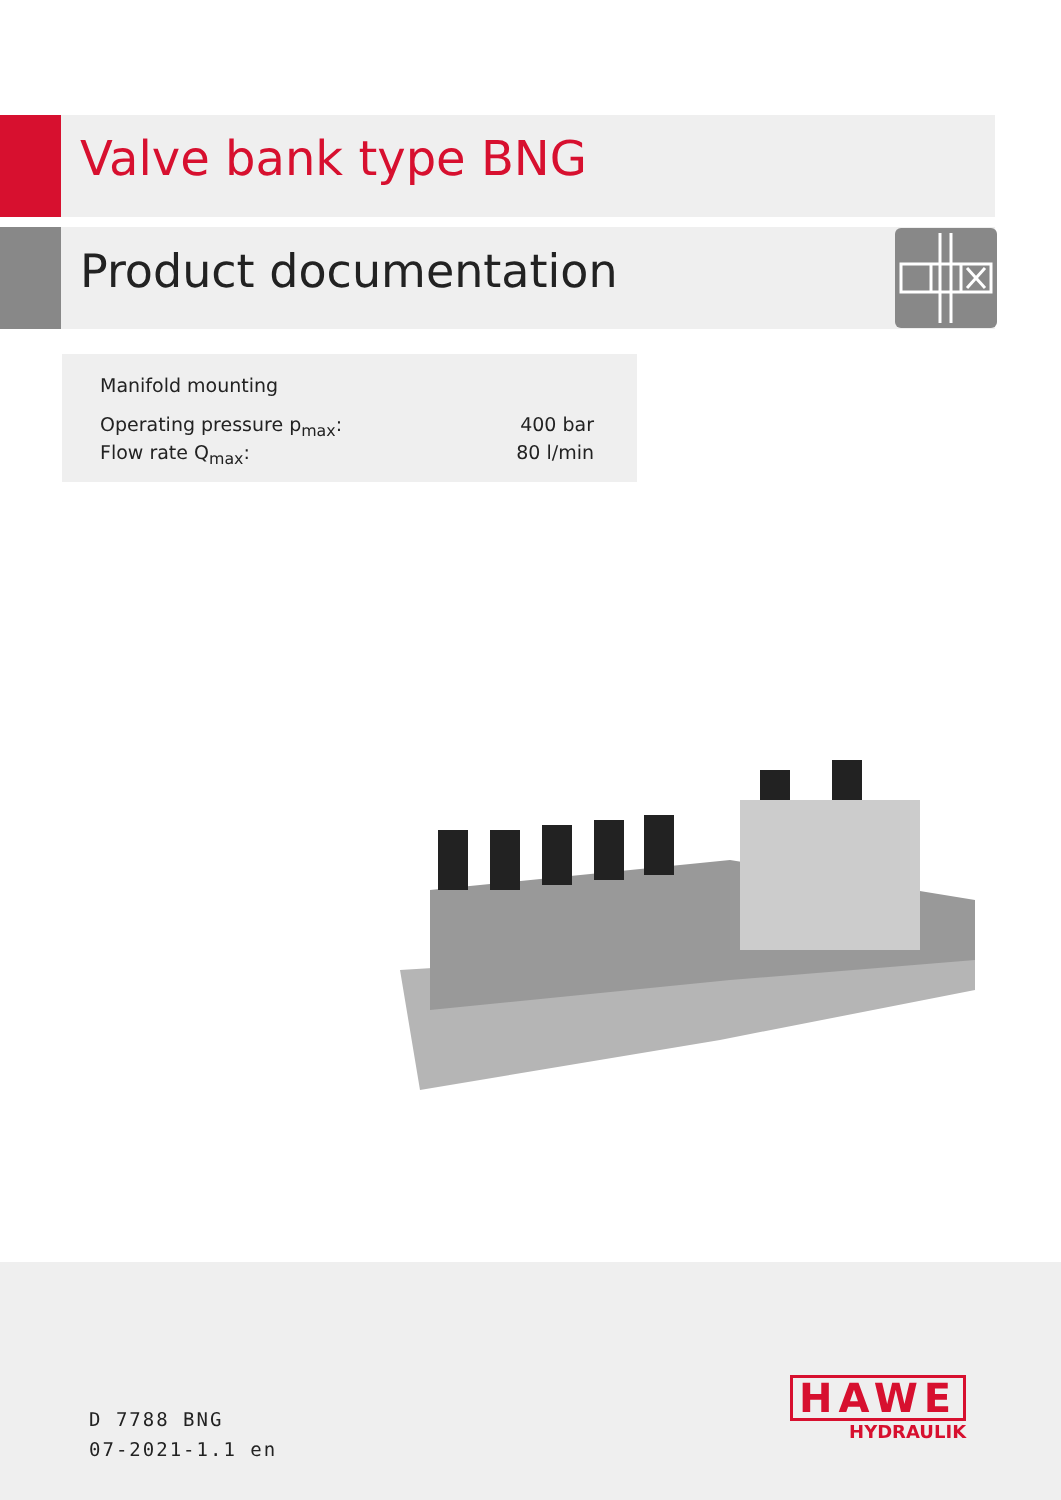Valve bank type BNG
Product documentation
Manifold mounting
Operating pressure p<sub>max</sub>: 400 bar
Flow rate Q<sub>max</sub>: 80 l/min
D 7788 BNG
07-2021-1.1 en
HAWE
HYDRAULIK